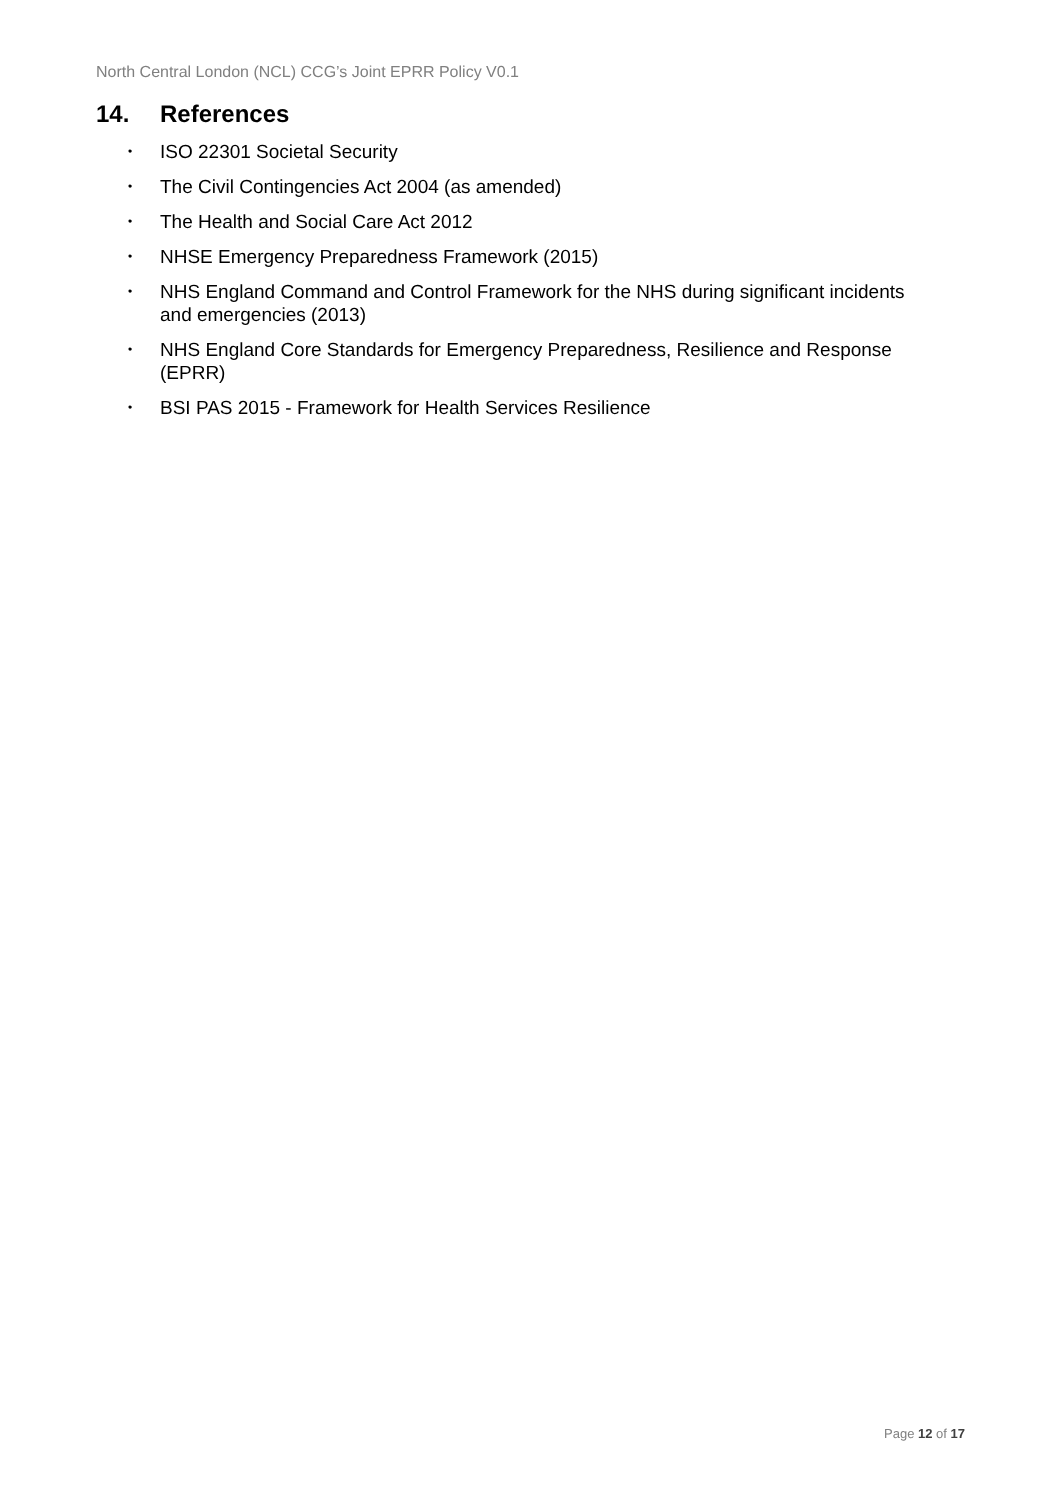North Central London (NCL) CCG’s Joint EPRR Policy V0.1
14. References
• ISO 22301 Societal Security
• The Civil Contingencies Act 2004 (as amended)
• The Health and Social Care Act 2012
• NHSE Emergency Preparedness Framework (2015)
• NHS England Command and Control Framework for the NHS during significant incidents and emergencies (2013)
• NHS England Core Standards for Emergency Preparedness, Resilience and Response (EPRR)
• BSI PAS 2015 - Framework for Health Services Resilience
Page 12 of 17